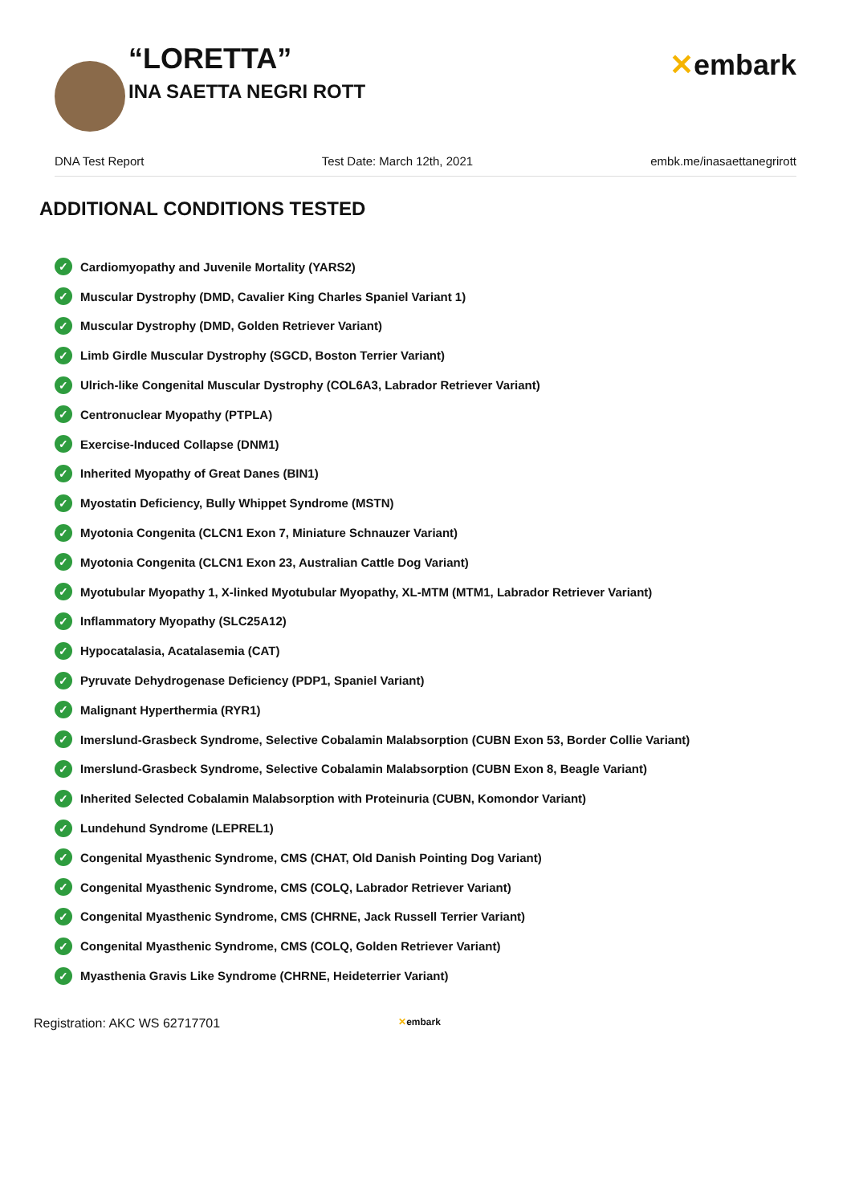“LORETTA”
INA SAETTA NEGRI ROTT
✕embark
DNA Test Report Test Date: March 12th, 2021 embk.me/inasaettanegrirott
ADDITIONAL CONDITIONS TESTED
✓ Cardiomyopathy and Juvenile Mortality (YARS2)
✓ Muscular Dystrophy (DMD, Cavalier King Charles Spaniel Variant 1)
✓ Muscular Dystrophy (DMD, Golden Retriever Variant)
✓ Limb Girdle Muscular Dystrophy (SGCD, Boston Terrier Variant)
✓ Ulrich-like Congenital Muscular Dystrophy (COL6A3, Labrador Retriever Variant)
✓ Centronuclear Myopathy (PTPLA)
✓ Exercise-Induced Collapse (DNM1)
✓ Inherited Myopathy of Great Danes (BIN1)
✓ Myostatin Deficiency, Bully Whippet Syndrome (MSTN)
✓ Myotonia Congenita (CLCN1 Exon 7, Miniature Schnauzer Variant)
✓ Myotonia Congenita (CLCN1 Exon 23, Australian Cattle Dog Variant)
✓ Myotubular Myopathy 1, X-linked Myotubular Myopathy, XL-MTM (MTM1, Labrador Retriever Variant)
✓ Inflammatory Myopathy (SLC25A12)
✓ Hypocatalasia, Acatalasemia (CAT)
✓ Pyruvate Dehydrogenase Deficiency (PDP1, Spaniel Variant)
✓ Malignant Hyperthermia (RYR1)
✓ Imerslund-Grasbeck Syndrome, Selective Cobalamin Malabsorption (CUBN Exon 53, Border Collie Variant)
✓ Imerslund-Grasbeck Syndrome, Selective Cobalamin Malabsorption (CUBN Exon 8, Beagle Variant)
✓ Inherited Selected Cobalamin Malabsorption with Proteinuria (CUBN, Komondor Variant)
✓ Lundehund Syndrome (LEPREL1)
✓ Congenital Myasthenic Syndrome, CMS (CHAT, Old Danish Pointing Dog Variant)
✓ Congenital Myasthenic Syndrome, CMS (COLQ, Labrador Retriever Variant)
✓ Congenital Myasthenic Syndrome, CMS (CHRNE, Jack Russell Terrier Variant)
✓ Congenital Myasthenic Syndrome, CMS (COLQ, Golden Retriever Variant)
✓ Myasthenia Gravis Like Syndrome (CHRNE, Heideterrier Variant)
Registration: AKC WS 62717701 ✕embark